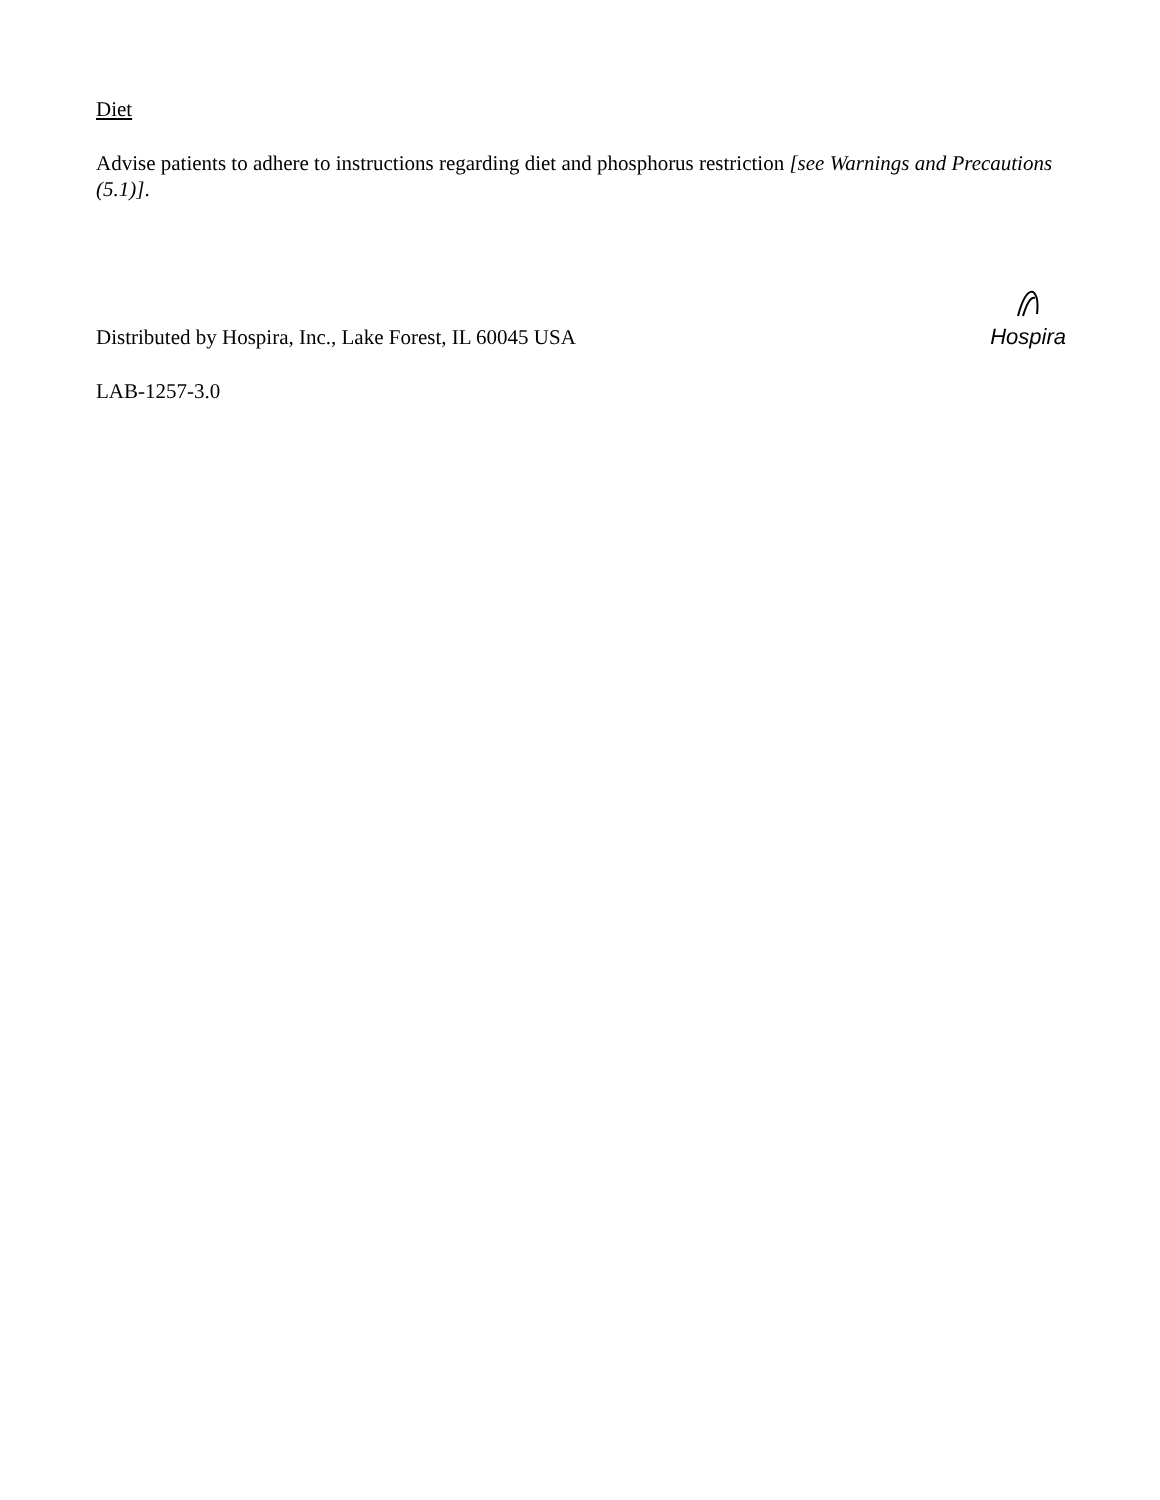Diet
Advise patients to adhere to instructions regarding diet and phosphorus restriction [see Warnings and Precautions (5.1)].
Distributed by Hospira, Inc., Lake Forest, IL 60045 USA
Hospira
LAB-1257-3.0